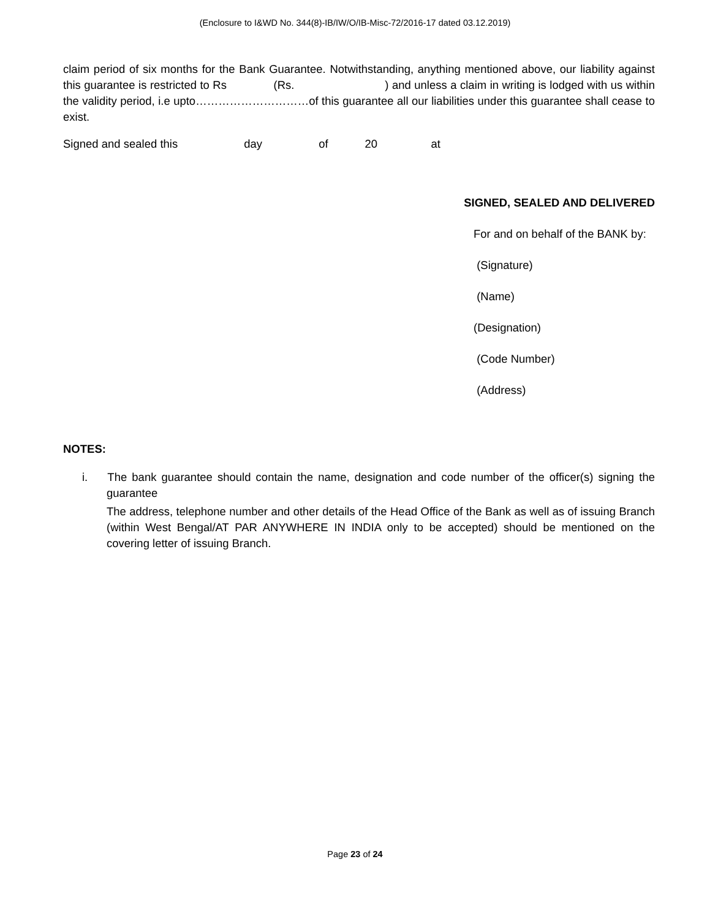(Enclosure to I&WD No. 344(8)-IB/IW/O/IB-Misc-72/2016-17 dated 03.12.2019)
claim period of six months for the Bank Guarantee. Notwithstanding, anything mentioned above, our liability against this guarantee is restricted to Rs (Rs. ) and unless a claim in writing is lodged with us within the validity period, i.e upto…………………………of this guarantee all our liabilities under this guarantee shall cease to exist.
Signed and sealed this day of 20 at
SIGNED, SEALED AND DELIVERED
For and on behalf of the BANK by:
(Signature)
(Name)
(Designation)
(Code Number)
(Address)
NOTES:
i. The bank guarantee should contain the name, designation and code number of the officer(s) signing the guarantee
The address, telephone number and other details of the Head Office of the Bank as well as of issuing Branch (within West Bengal/AT PAR ANYWHERE IN INDIA only to be accepted) should be mentioned on the covering letter of issuing Branch.
Page 23 of 24